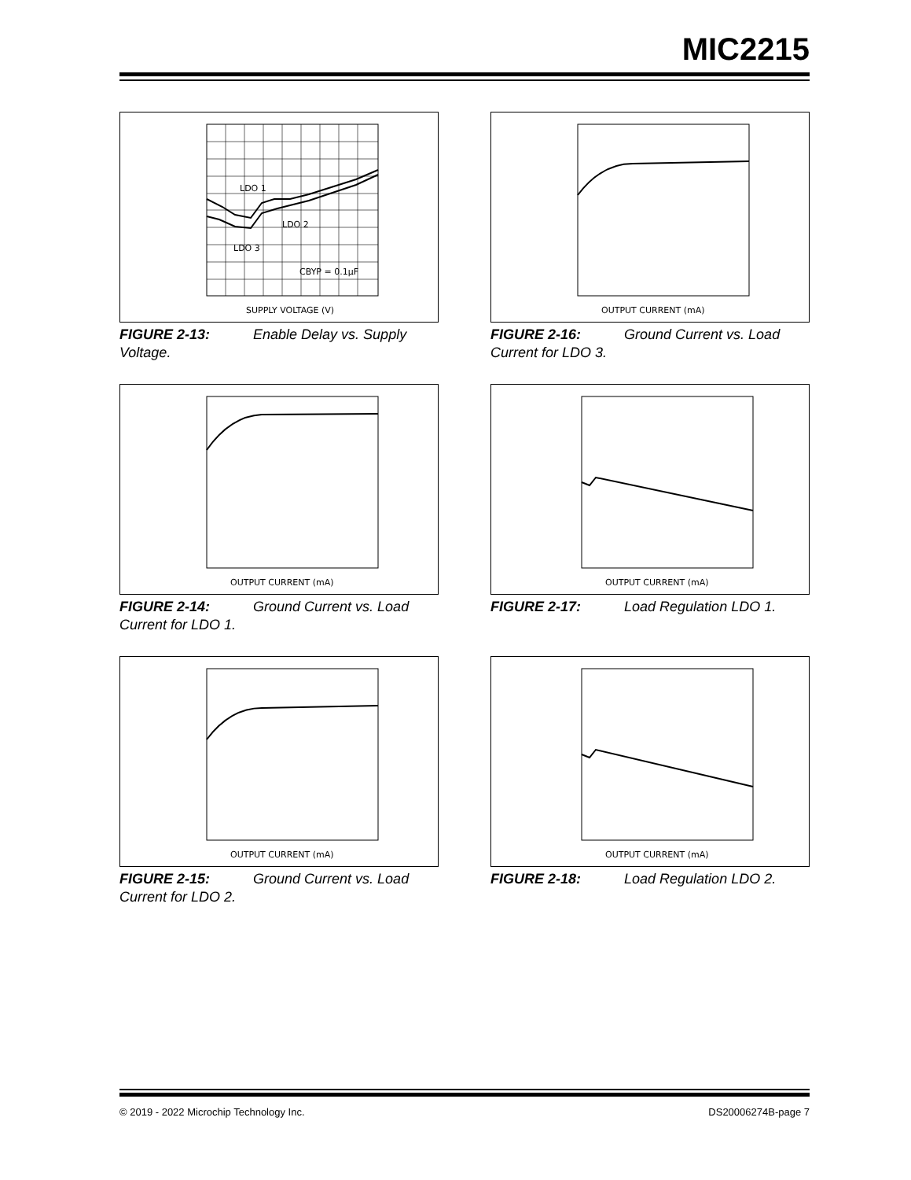MIC2215
LDO 1
LDO 2
LDO 3
CBYP = 0.1μF
SUPPLY VOLTAGE (V)
FIGURE 2-13: Enable Delay vs. Supply Voltage.
OUTPUT CURRENT (mA)
FIGURE 2-16: Ground Current vs. Load Current for LDO 3.
OUTPUT CURRENT (mA)
FIGURE 2-14: Ground Current vs. Load Current for LDO 1.
OUTPUT CURRENT (mA)
FIGURE 2-17: Load Regulation LDO 1.
OUTPUT CURRENT (mA)
FIGURE 2-15: Ground Current vs. Load Current for LDO 2.
OUTPUT CURRENT (mA)
FIGURE 2-18: Load Regulation LDO 2.
© 2019 - 2022 Microchip Technology Inc. DS20006274B-page 7